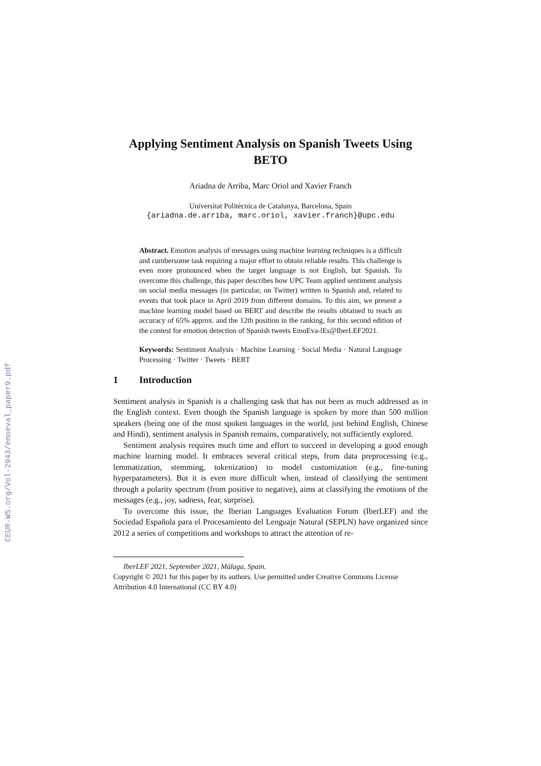CEUR-WS.org/Vol-2943/emoeval_paper9.pdf
Applying Sentiment Analysis on Spanish Tweets Using BETO
Ariadna de Arriba, Marc Oriol and Xavier Franch
Universitat Politècnica de Catalunya, Barcelona, Spain
{ariadna.de.arriba, marc.oriol, xavier.franch}@upc.edu
Abstract. Emotion analysis of messages using machine learning techniques is a difficult and cumbersome task requiring a major effort to obtain reliable results. This challenge is even more pronounced when the target language is not English, but Spanish. To overcome this challenge, this paper describes how UPC Team applied sentiment analysis on social media messages (in particular, on Twitter) written in Spanish and, related to events that took place in April 2019 from different domains. To this aim, we present a machine learning model based on BERT and describe the results obtained to reach an accuracy of 65% approx. and the 12th position in the ranking, for this second edition of the contest for emotion detection of Spanish tweets EmoEva-lEs@IberLEF2021.
Keywords: Sentiment Analysis · Machine Learning · Social Media · Natural Language Processing · Twitter · Tweets · BERT
1 Introduction
Sentiment analysis in Spanish is a challenging task that has not been as much addressed as in the English context. Even though the Spanish language is spoken by more than 500 million speakers (being one of the most spoken languages in the world, just behind English, Chinese and Hindi), sentiment analysis in Spanish remains, comparatively, not sufficiently explored.
Sentiment analysis requires much time and effort to succeed in developing a good enough machine learning model. It embraces several critical steps, from data preprocessing (e.g., lemmatization, stemming, tokenization) to model customization (e.g., fine-tuning hyperparameters). But it is even more difficult when, instead of classifying the sentiment through a polarity spectrum (from positive to negative), aims at classifying the emotions of the messages (e.g., joy, sadness, fear, surprise).
To overcome this issue, the Iberian Languages Evaluation Forum (IberLEF) and the Sociedad Española para el Procesamiento del Lenguaje Natural (SEPLN) have organized since 2012 a series of competitions and workshops to attract the attention of re-
IberLEF 2021, September 2021, Málaga, Spain.
Copyright © 2021 for this paper by its authors. Use permitted under Creative Commons License Attribution 4.0 International (CC BY 4.0)